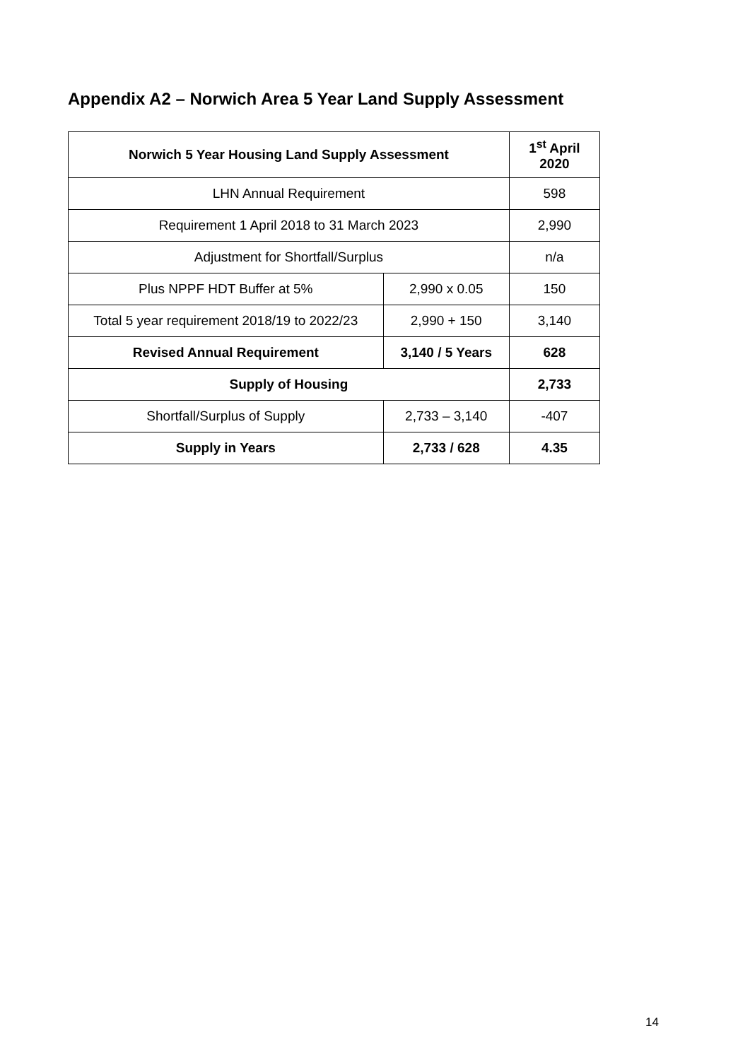Appendix A2 – Norwich Area 5 Year Land Supply Assessment
| Norwich 5 Year Housing Land Supply Assessment | | 1<sup>st</sup> April 2020 |
| --- | --- | --- |
| LHN Annual Requirement | | 598 |
| Requirement 1 April 2018 to 31 March 2023 | | 2,990 |
| Adjustment for Shortfall/Surplus | | n/a |
| Plus NPPF HDT Buffer at 5% | 2,990 x 0.05 | 150 |
| Total 5 year requirement 2018/19 to 2022/23 | 2,990 + 150 | 3,140 |
| Revised Annual Requirement | 3,140 / 5 Years | 628 |
| Supply of Housing | | 2,733 |
| Shortfall/Surplus of Supply | 2,733 – 3,140 | -407 |
| Supply in Years | 2,733 / 628 | 4.35 |
14